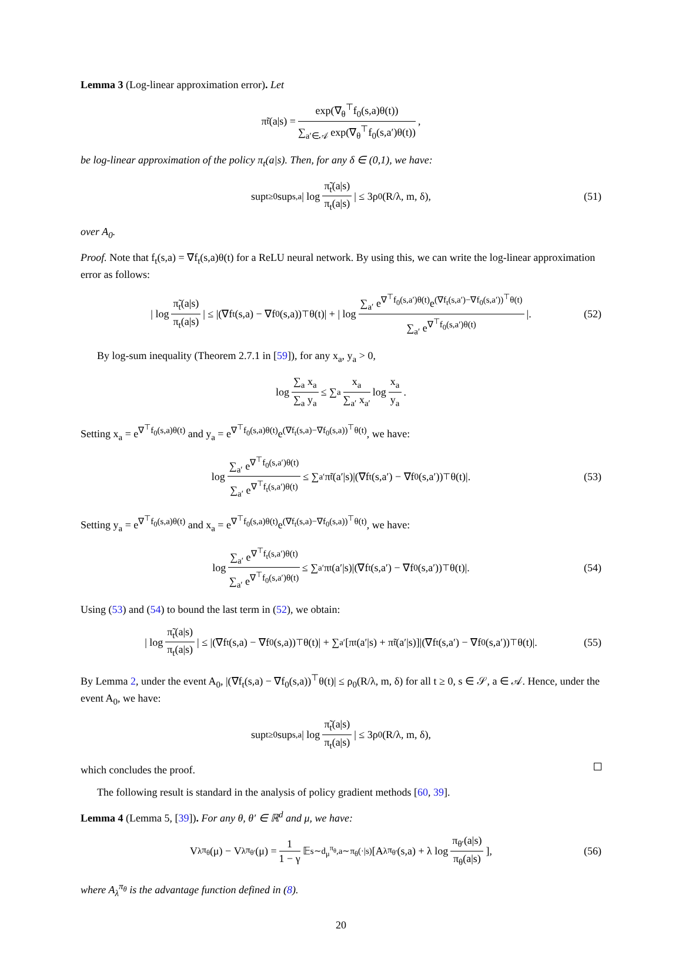Lemma 3 (Log-linear approximation error). Let
π̃<sub>t</sub>(a|s) = exp(∇<sub>θ</sub><sup>⊤</sup>f<sub>0</sub>(s,a)θ(t)) ∑<sub>a′∈𝒜</sub> exp(∇<sub>θ</sub><sup>⊤</sup>f<sub>0</sub>(s,a′)θ(t)),
be log-linear approximation of the policy π<sub>t</sub>(a|s). Then, for any δ ∈ (0,1), we have:
sup<sub>t≥0</sub> sup<sub>s,a</sub> | log π̃<sub>t</sub>(a|s) π<sub>t</sub>(a|s) | ≤ 3ρ<sub>0</sub>(R/λ, m, δ), (51)
over A<sub>0</sub>.
Proof. Note that f<sub>t</sub>(s,a) = ∇f<sub>t</sub>(s,a)θ(t) for a ReLU neural network. By using this, we can write the log-linear approximation error as follows:
| log π̃<sub>t</sub>(a|s) π<sub>t</sub>(a|s) | ≤ |(∇f<sub>t</sub>(s,a) − ∇f<sub>0</sub>(s,a))<sup>⊤</sup>θ(t)| + | log ∑<sub>a′</sub> e<sup>∇<sup>⊤</sup>f<sub>0</sub>(s,a′)θ(t)</sup>e<sup>(∇f<sub>t</sub>(s,a′)−∇f<sub>0</sub>(s,a′))<sup>⊤</sup>θ(t)</sup> ∑<sub>a′</sub> e<sup>∇<sup>⊤</sup>f<sub>0</sub>(s,a′)θ(t)</sup> |. (52)
By log-sum inequality (Theorem 2.7.1 in [59]), for any x<sub>a</sub>, y<sub>a</sub> > 0,
log ∑<sub>a</sub> x<sub>a</sub> ∑<sub>a</sub> y<sub>a</sub> ≤ ∑<sub>a</sub> x<sub>a</sub> ∑<sub>a′</sub> x<sub>a′</sub> log x<sub>a</sub> y<sub>a</sub>.
Setting x<sub>a</sub> = e<sup>∇<sup>⊤</sup>f<sub>0</sub>(s,a)θ(t)</sup> and y<sub>a</sub> = e<sup>∇<sup>⊤</sup>f<sub>0</sub>(s,a)θ(t)</sup>e<sup>(∇f<sub>t</sub>(s,a)−∇f<sub>0</sub>(s,a))<sup>⊤</sup>θ(t)</sup>, we have:
log ∑<sub>a′</sub> e<sup>∇<sup>⊤</sup>f<sub>0</sub>(s,a′)θ(t)</sup> ∑<sub>a′</sub> e<sup>∇<sup>⊤</sup>f<sub>t</sub>(s,a′)θ(t)</sup> ≤ ∑<sub>a′</sub> π̃<sub>t</sub>(a′|s)|(∇f<sub>t</sub>(s,a′) − ∇f<sub>0</sub>(s,a′))<sup>⊤</sup>θ(t)|. (53)
Setting y<sub>a</sub> = e<sup>∇<sup>⊤</sup>f<sub>0</sub>(s,a)θ(t)</sup> and x<sub>a</sub> = e<sup>∇<sup>⊤</sup>f<sub>0</sub>(s,a)θ(t)</sup>e<sup>(∇f<sub>t</sub>(s,a)−∇f<sub>0</sub>(s,a))<sup>⊤</sup>θ(t)</sup>, we have:
log ∑<sub>a′</sub> e<sup>∇<sup>⊤</sup>f<sub>t</sub>(s,a′)θ(t)</sup> ∑<sub>a′</sub> e<sup>∇<sup>⊤</sup>f<sub>0</sub>(s,a′)θ(t)</sup> ≤ ∑<sub>a′</sub> π<sub>t</sub>(a′|s)|(∇f<sub>t</sub>(s,a′) − ∇f<sub>0</sub>(s,a′))<sup>⊤</sup>θ(t)|. (54)
Using (53) and (54) to bound the last term in (52), we obtain:
| log π̃<sub>t</sub>(a|s) π<sub>t</sub>(a|s) | ≤ |(∇f<sub>t</sub>(s,a) − ∇f<sub>0</sub>(s,a))<sup>⊤</sup>θ(t)| + ∑<sub>a′</sub> [π<sub>t</sub>(a′|s) + π̃<sub>t</sub>(a′|s)]|(∇f<sub>t</sub>(s,a′) − ∇f<sub>0</sub>(s,a′))<sup>⊤</sup>θ(t)|. (55)
By Lemma 2, under the event A<sub>0</sub>, |(∇f<sub>t</sub>(s,a) − ∇f<sub>0</sub>(s,a))<sup>⊤</sup>θ(t)| ≤ ρ<sub>0</sub>(R/λ, m, δ) for all t ≥ 0, s ∈ 𝒮, a ∈ 𝒜. Hence, under the event A<sub>0</sub>, we have:
sup<sub>t≥0</sub> sup<sub>s,a</sub> | log π̃<sub>t</sub>(a|s) π<sub>t</sub>(a|s) | ≤ 3ρ<sub>0</sub>(R/λ, m, δ),
which concludes the proof.
The following result is standard in the analysis of policy gradient methods [60, 39].
Lemma 4 (Lemma 5, [39]). For any θ, θ′ ∈ ℝ<sup>d</sup> and μ, we have:
V<sub>λ</sub><sup>π<sub>θ</sub></sup>(μ) − V<sub>λ</sub><sup>π<sub>θ′</sub></sup>(μ) = 1 1 − γ 𝔼<sub>s∼d<sub>μ</sub><sup>π<sub>θ</sub></sup>,a∼π<sub>θ</sub>(·|s)</sub>[A<sub>λ</sub><sup>π<sub>θ′</sub></sup>(s,a) + λ log π<sub>θ′</sub>(a|s) π<sub>θ</sub>(a|s)], (56)
where A<sub>λ</sub><sup>π<sub>θ</sub></sup> is the advantage function defined in (8).
20